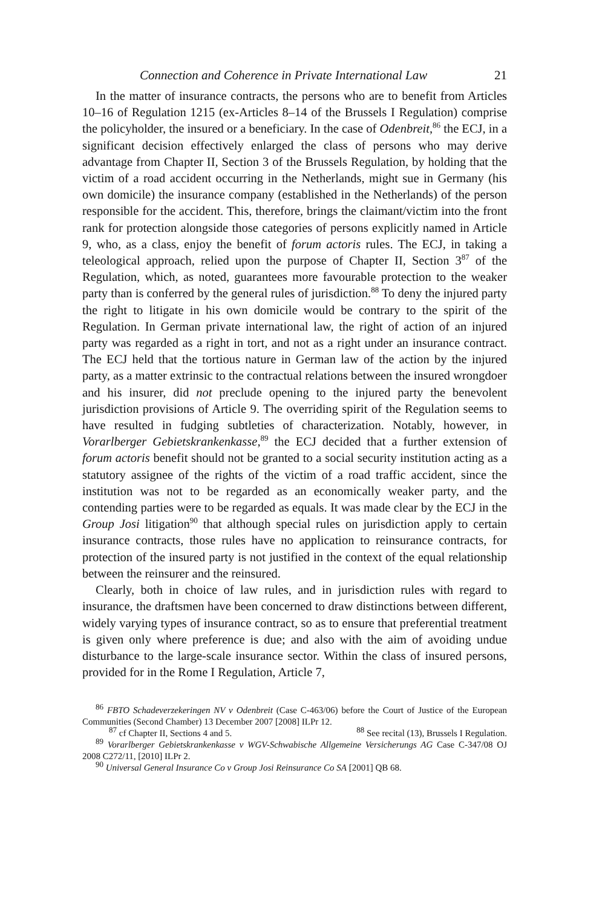Connection and Coherence in Private International Law 21
In the matter of insurance contracts, the persons who are to benefit from Articles 10–16 of Regulation 1215 (ex-Articles 8–14 of the Brussels I Regulation) comprise the policyholder, the insured or a beneficiary. In the case of Odenbreit,<sup>86</sup> the ECJ, in a significant decision effectively enlarged the class of persons who may derive advantage from Chapter II, Section 3 of the Brussels Regulation, by holding that the victim of a road accident occurring in the Netherlands, might sue in Germany (his own domicile) the insurance company (established in the Netherlands) of the person responsible for the accident. This, therefore, brings the claimant/victim into the front rank for protection alongside those categories of persons explicitly named in Article 9, who, as a class, enjoy the benefit of forum actoris rules. The ECJ, in taking a teleological approach, relied upon the purpose of Chapter II, Section 3<sup>87</sup> of the Regulation, which, as noted, guarantees more favourable protection to the weaker party than is conferred by the general rules of jurisdiction.<sup>88</sup> To deny the injured party the right to litigate in his own domicile would be contrary to the spirit of the Regulation. In German private international law, the right of action of an injured party was regarded as a right in tort, and not as a right under an insurance contract. The ECJ held that the tortious nature in German law of the action by the injured party, as a matter extrinsic to the contractual relations between the insured wrongdoer and his insurer, did not preclude opening to the injured party the benevolent jurisdiction provisions of Article 9. The overriding spirit of the Regulation seems to have resulted in fudging subtleties of characterization. Notably, however, in Vorarlberger Gebietskrankenkasse,<sup>89</sup> the ECJ decided that a further extension of forum actoris benefit should not be granted to a social security institution acting as a statutory assignee of the rights of the victim of a road traffic accident, since the institution was not to be regarded as an economically weaker party, and the contending parties were to be regarded as equals. It was made clear by the ECJ in the Group Josi litigation<sup>90</sup> that although special rules on jurisdiction apply to certain insurance contracts, those rules have no application to reinsurance contracts, for protection of the insured party is not justified in the context of the equal relationship between the reinsurer and the reinsured.
Clearly, both in choice of law rules, and in jurisdiction rules with regard to insurance, the draftsmen have been concerned to draw distinctions between different, widely varying types of insurance contract, so as to ensure that preferential treatment is given only where preference is due; and also with the aim of avoiding undue disturbance to the large-scale insurance sector. Within the class of insured persons, provided for in the Rome I Regulation, Article 7,
<sup>86</sup> FBTO Schadeverzekeringen NV v Odenbreit (Case C-463/06) before the Court of Justice of the European Communities (Second Chamber) 13 December 2007 [2008] ILPr 12.
<sup>87</sup> cf Chapter II, Sections 4 and 5. <sup>88</sup> See recital (13), Brussels I Regulation.
<sup>89</sup> Vorarlberger Gebietskrankenkasse v WGV-Schwabische Allgemeine Versicherungs AG Case C-347/08 OJ 2008 C272/11, [2010] ILPr 2.
<sup>90</sup> Universal General Insurance Co v Group Josi Reinsurance Co SA [2001] QB 68.